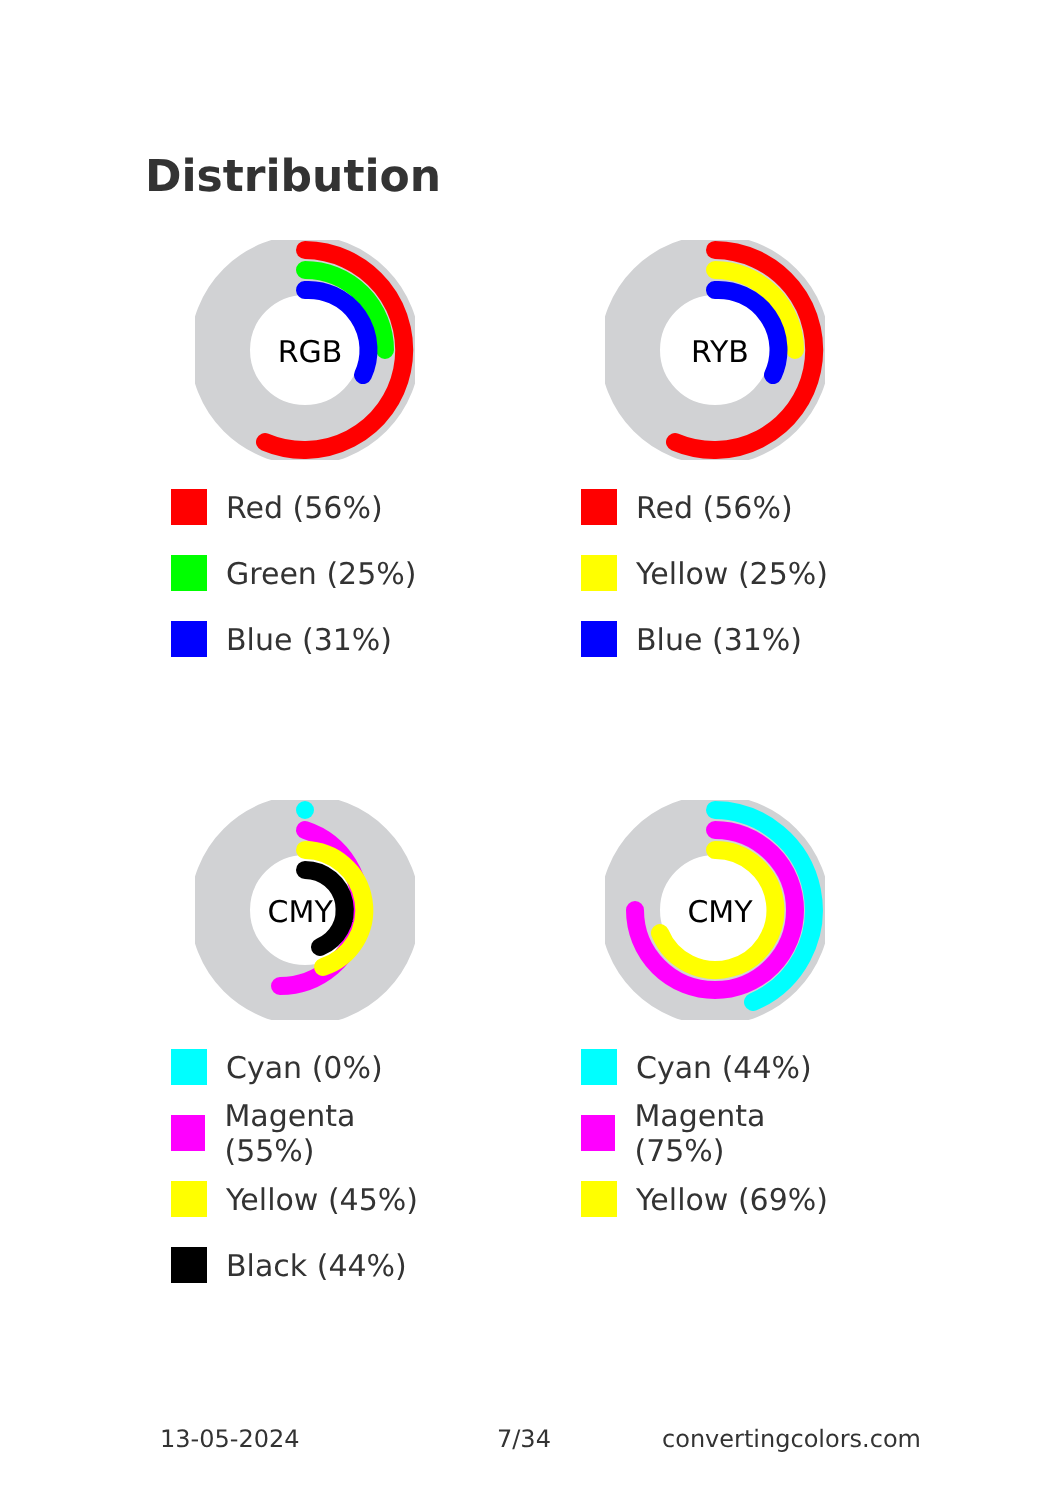Distribution
RGB
Red (56%)
Green (25%)
Blue (31%)
RYB
Red (56%)
Yellow (25%)
Blue (31%)
CMYK
Cyan (0%)
Magenta (55%)
Yellow (45%)
Black (44%)
CMY
Cyan (44%)
Magenta (75%)
Yellow (69%)
13-05-2024 7/34 convertingcolors.com